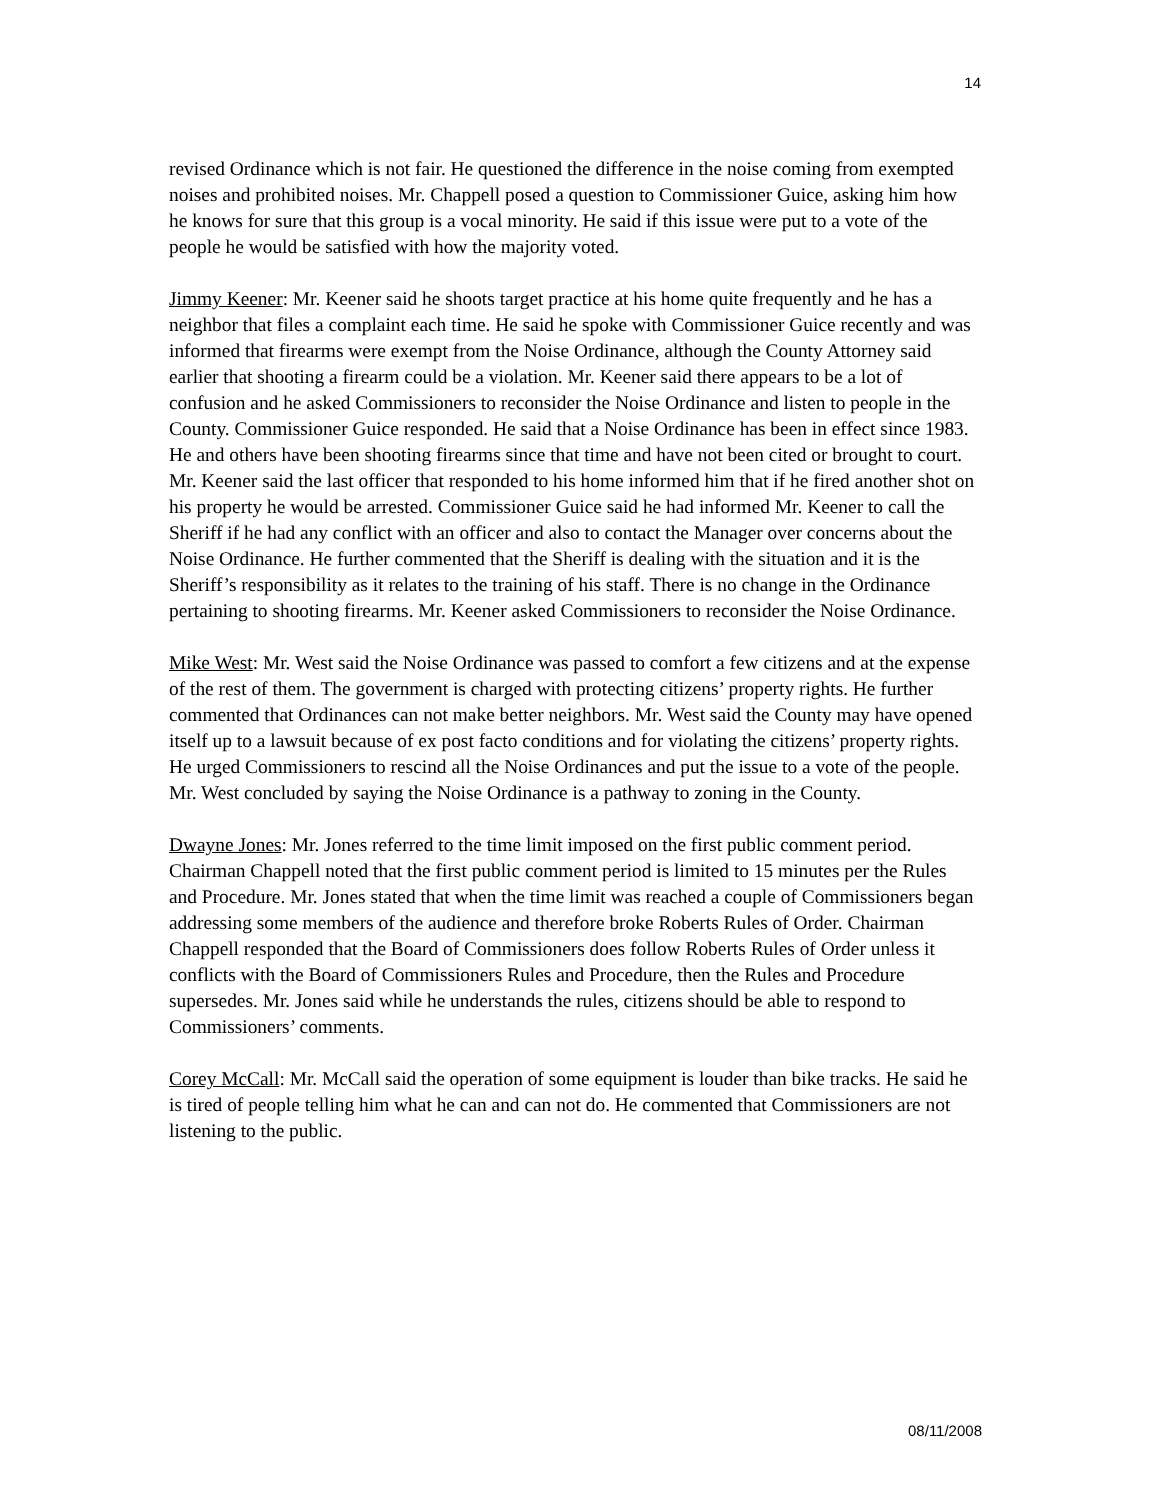14
revised Ordinance which is not fair. He questioned the difference in the noise coming from exempted noises and prohibited noises. Mr. Chappell posed a question to Commissioner Guice, asking him how he knows for sure that this group is a vocal minority. He said if this issue were put to a vote of the people he would be satisfied with how the majority voted.
Jimmy Keener: Mr. Keener said he shoots target practice at his home quite frequently and he has a neighbor that files a complaint each time. He said he spoke with Commissioner Guice recently and was informed that firearms were exempt from the Noise Ordinance, although the County Attorney said earlier that shooting a firearm could be a violation. Mr. Keener said there appears to be a lot of confusion and he asked Commissioners to reconsider the Noise Ordinance and listen to people in the County. Commissioner Guice responded. He said that a Noise Ordinance has been in effect since 1983. He and others have been shooting firearms since that time and have not been cited or brought to court. Mr. Keener said the last officer that responded to his home informed him that if he fired another shot on his property he would be arrested. Commissioner Guice said he had informed Mr. Keener to call the Sheriff if he had any conflict with an officer and also to contact the Manager over concerns about the Noise Ordinance. He further commented that the Sheriff is dealing with the situation and it is the Sheriff’s responsibility as it relates to the training of his staff. There is no change in the Ordinance pertaining to shooting firearms. Mr. Keener asked Commissioners to reconsider the Noise Ordinance.
Mike West: Mr. West said the Noise Ordinance was passed to comfort a few citizens and at the expense of the rest of them. The government is charged with protecting citizens’ property rights. He further commented that Ordinances can not make better neighbors. Mr. West said the County may have opened itself up to a lawsuit because of ex post facto conditions and for violating the citizens’ property rights. He urged Commissioners to rescind all the Noise Ordinances and put the issue to a vote of the people. Mr. West concluded by saying the Noise Ordinance is a pathway to zoning in the County.
Dwayne Jones: Mr. Jones referred to the time limit imposed on the first public comment period. Chairman Chappell noted that the first public comment period is limited to 15 minutes per the Rules and Procedure. Mr. Jones stated that when the time limit was reached a couple of Commissioners began addressing some members of the audience and therefore broke Roberts Rules of Order. Chairman Chappell responded that the Board of Commissioners does follow Roberts Rules of Order unless it conflicts with the Board of Commissioners Rules and Procedure, then the Rules and Procedure supersedes. Mr. Jones said while he understands the rules, citizens should be able to respond to Commissioners’ comments.
Corey McCall: Mr. McCall said the operation of some equipment is louder than bike tracks. He said he is tired of people telling him what he can and can not do. He commented that Commissioners are not listening to the public.
08/11/2008